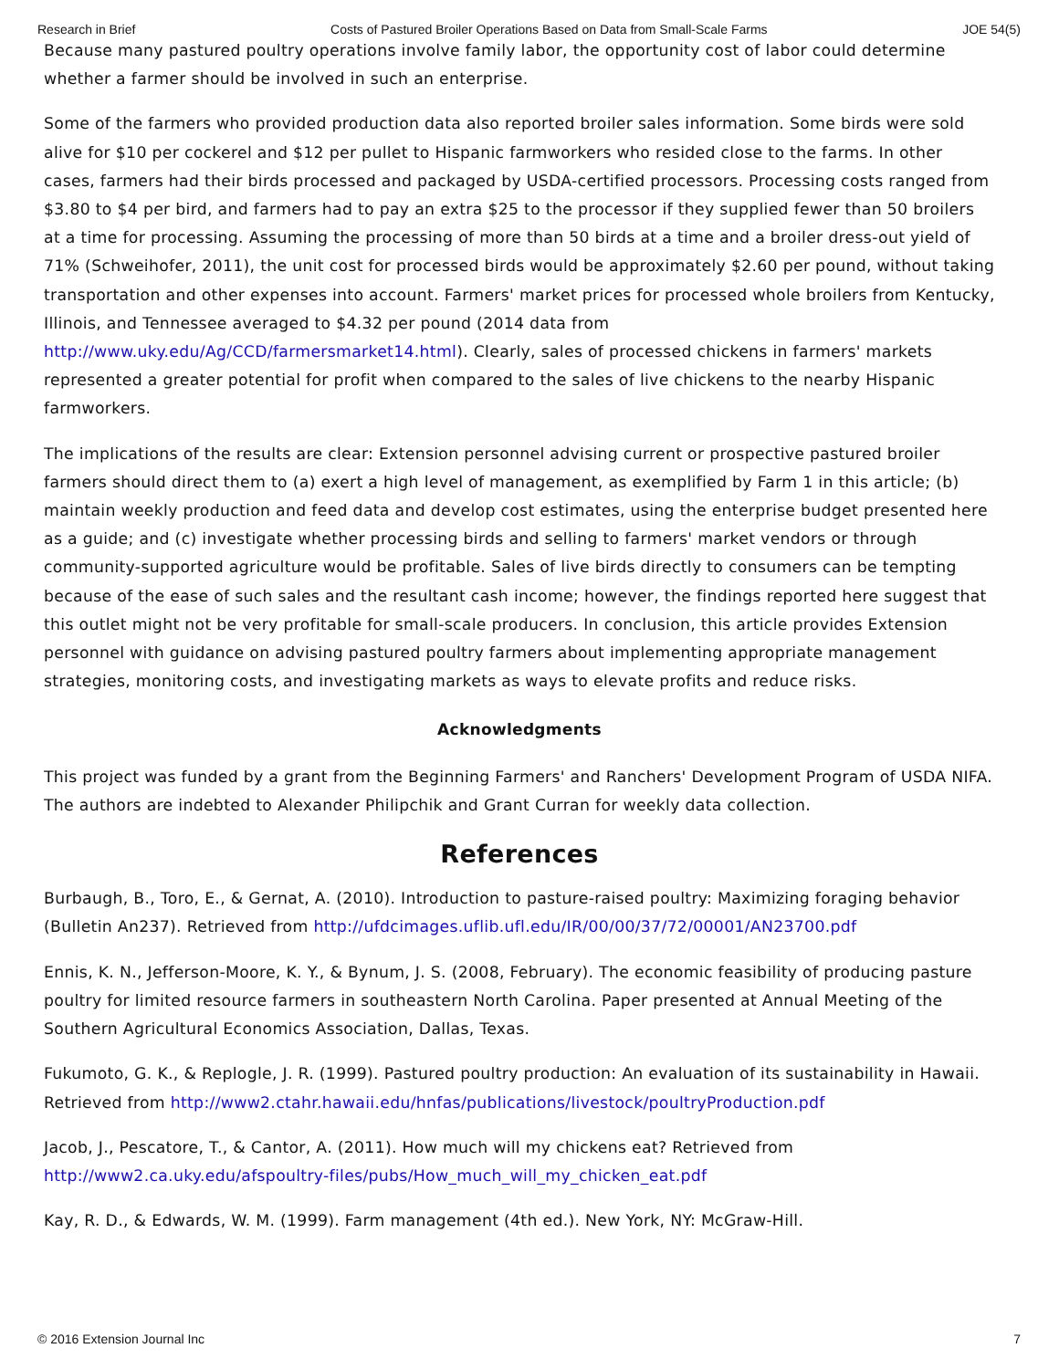Research in Brief Costs of Pastured Broiler Operations Based on Data from Small-Scale Farms JOE 54(5)
Because many pastured poultry operations involve family labor, the opportunity cost of labor could determine whether a farmer should be involved in such an enterprise.
Some of the farmers who provided production data also reported broiler sales information. Some birds were sold alive for $10 per cockerel and $12 per pullet to Hispanic farmworkers who resided close to the farms. In other cases, farmers had their birds processed and packaged by USDA-certified processors. Processing costs ranged from $3.80 to $4 per bird, and farmers had to pay an extra $25 to the processor if they supplied fewer than 50 broilers at a time for processing. Assuming the processing of more than 50 birds at a time and a broiler dress-out yield of 71% (Schweihofer, 2011), the unit cost for processed birds would be approximately $2.60 per pound, without taking transportation and other expenses into account. Farmers' market prices for processed whole broilers from Kentucky, Illinois, and Tennessee averaged to $4.32 per pound (2014 data from http://www.uky.edu/Ag/CCD/farmersmarket14.html). Clearly, sales of processed chickens in farmers' markets represented a greater potential for profit when compared to the sales of live chickens to the nearby Hispanic farmworkers.
The implications of the results are clear: Extension personnel advising current or prospective pastured broiler farmers should direct them to (a) exert a high level of management, as exemplified by Farm 1 in this article; (b) maintain weekly production and feed data and develop cost estimates, using the enterprise budget presented here as a guide; and (c) investigate whether processing birds and selling to farmers' market vendors or through community-supported agriculture would be profitable. Sales of live birds directly to consumers can be tempting because of the ease of such sales and the resultant cash income; however, the findings reported here suggest that this outlet might not be very profitable for small-scale producers. In conclusion, this article provides Extension personnel with guidance on advising pastured poultry farmers about implementing appropriate management strategies, monitoring costs, and investigating markets as ways to elevate profits and reduce risks.
Acknowledgments
This project was funded by a grant from the Beginning Farmers' and Ranchers' Development Program of USDA NIFA. The authors are indebted to Alexander Philipchik and Grant Curran for weekly data collection.
References
Burbaugh, B., Toro, E., & Gernat, A. (2010). Introduction to pasture-raised poultry: Maximizing foraging behavior (Bulletin An237). Retrieved from http://ufdcimages.uflib.ufl.edu/IR/00/00/37/72/00001/AN23700.pdf
Ennis, K. N., Jefferson-Moore, K. Y., & Bynum, J. S. (2008, February). The economic feasibility of producing pasture poultry for limited resource farmers in southeastern North Carolina. Paper presented at Annual Meeting of the Southern Agricultural Economics Association, Dallas, Texas.
Fukumoto, G. K., & Replogle, J. R. (1999). Pastured poultry production: An evaluation of its sustainability in Hawaii. Retrieved from http://www2.ctahr.hawaii.edu/hnfas/publications/livestock/poultryProduction.pdf
Jacob, J., Pescatore, T., & Cantor, A. (2011). How much will my chickens eat? Retrieved from http://www2.ca.uky.edu/afspoultry-files/pubs/How_much_will_my_chicken_eat.pdf
Kay, R. D., & Edwards, W. M. (1999). Farm management (4th ed.). New York, NY: McGraw-Hill.
© 2016 Extension Journal Inc 7